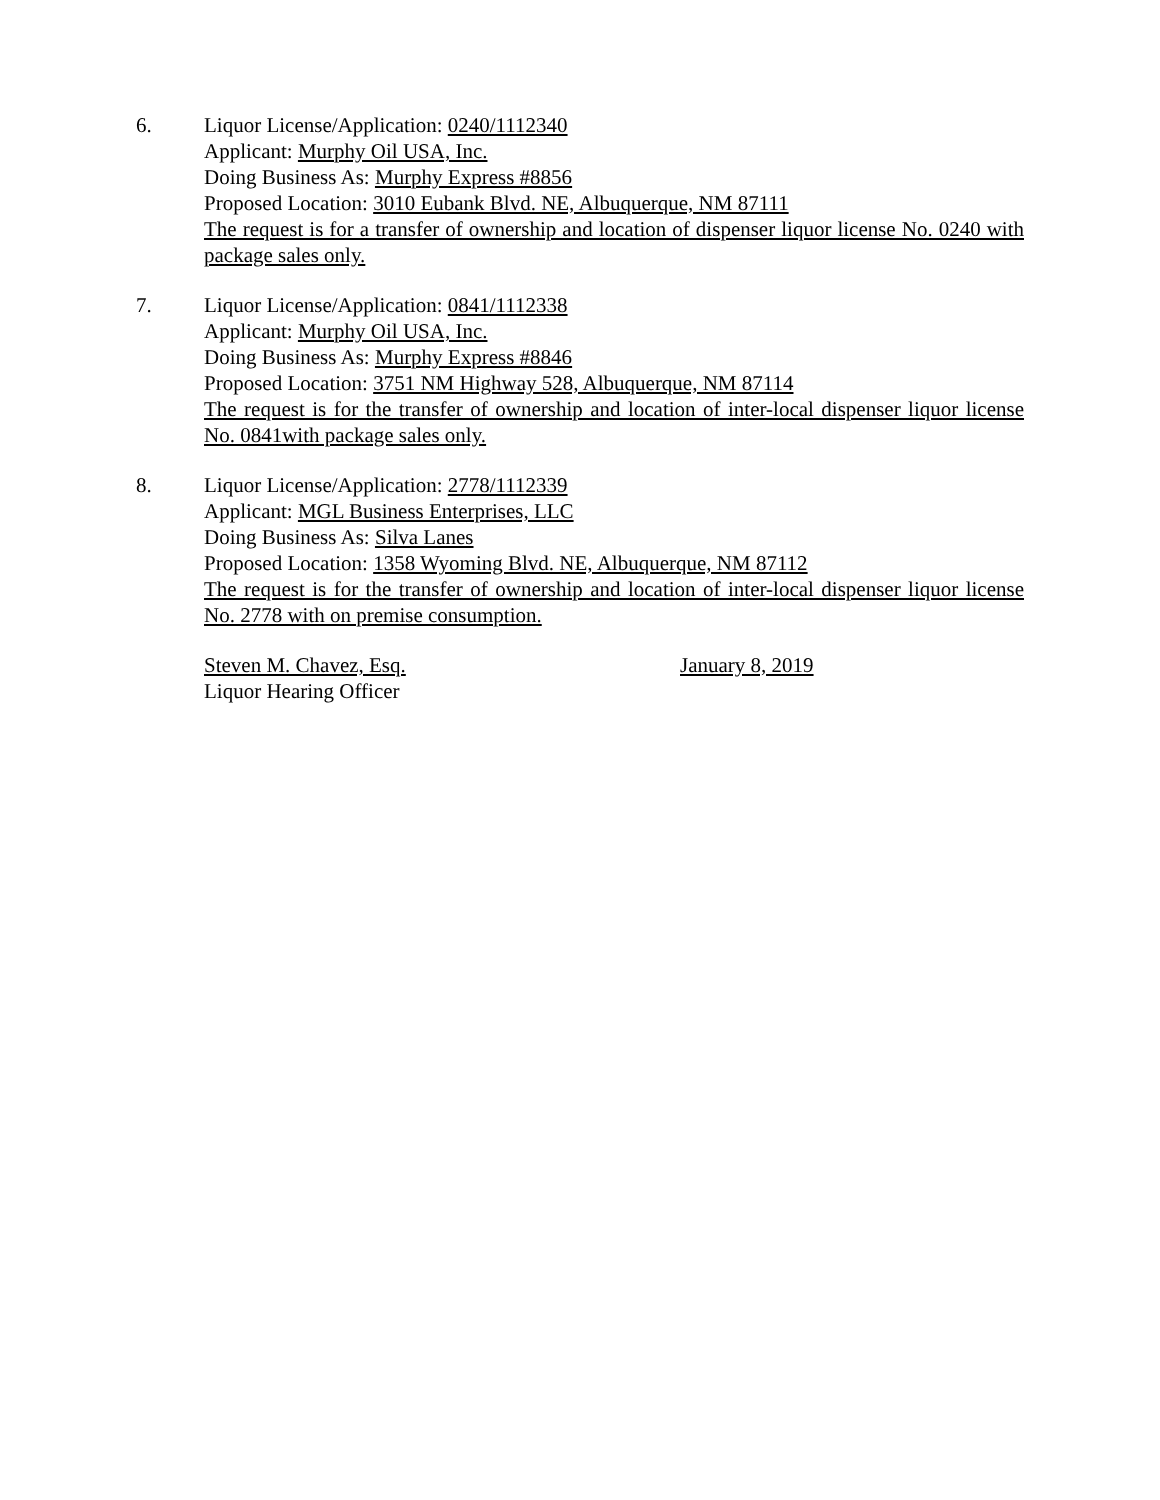6. Liquor License/Application: 0240/1112340
Applicant: Murphy Oil USA, Inc.
Doing Business As: Murphy Express #8856
Proposed Location: 3010 Eubank Blvd. NE, Albuquerque, NM 87111
The request is for a transfer of ownership and location of dispenser liquor license No. 0240 with package sales only.
7. Liquor License/Application: 0841/1112338
Applicant: Murphy Oil USA, Inc.
Doing Business As: Murphy Express #8846
Proposed Location: 3751 NM Highway 528, Albuquerque, NM 87114
The request is for the transfer of ownership and location of inter-local dispenser liquor license No. 0841with package sales only.
8. Liquor License/Application: 2778/1112339
Applicant: MGL Business Enterprises, LLC
Doing Business As: Silva Lanes
Proposed Location: 1358 Wyoming Blvd. NE, Albuquerque, NM 87112
The request is for the transfer of ownership and location of inter-local dispenser liquor license No. 2778 with on premise consumption.
Steven M. Chavez, Esq.
Liquor Hearing Officer
January 8, 2019